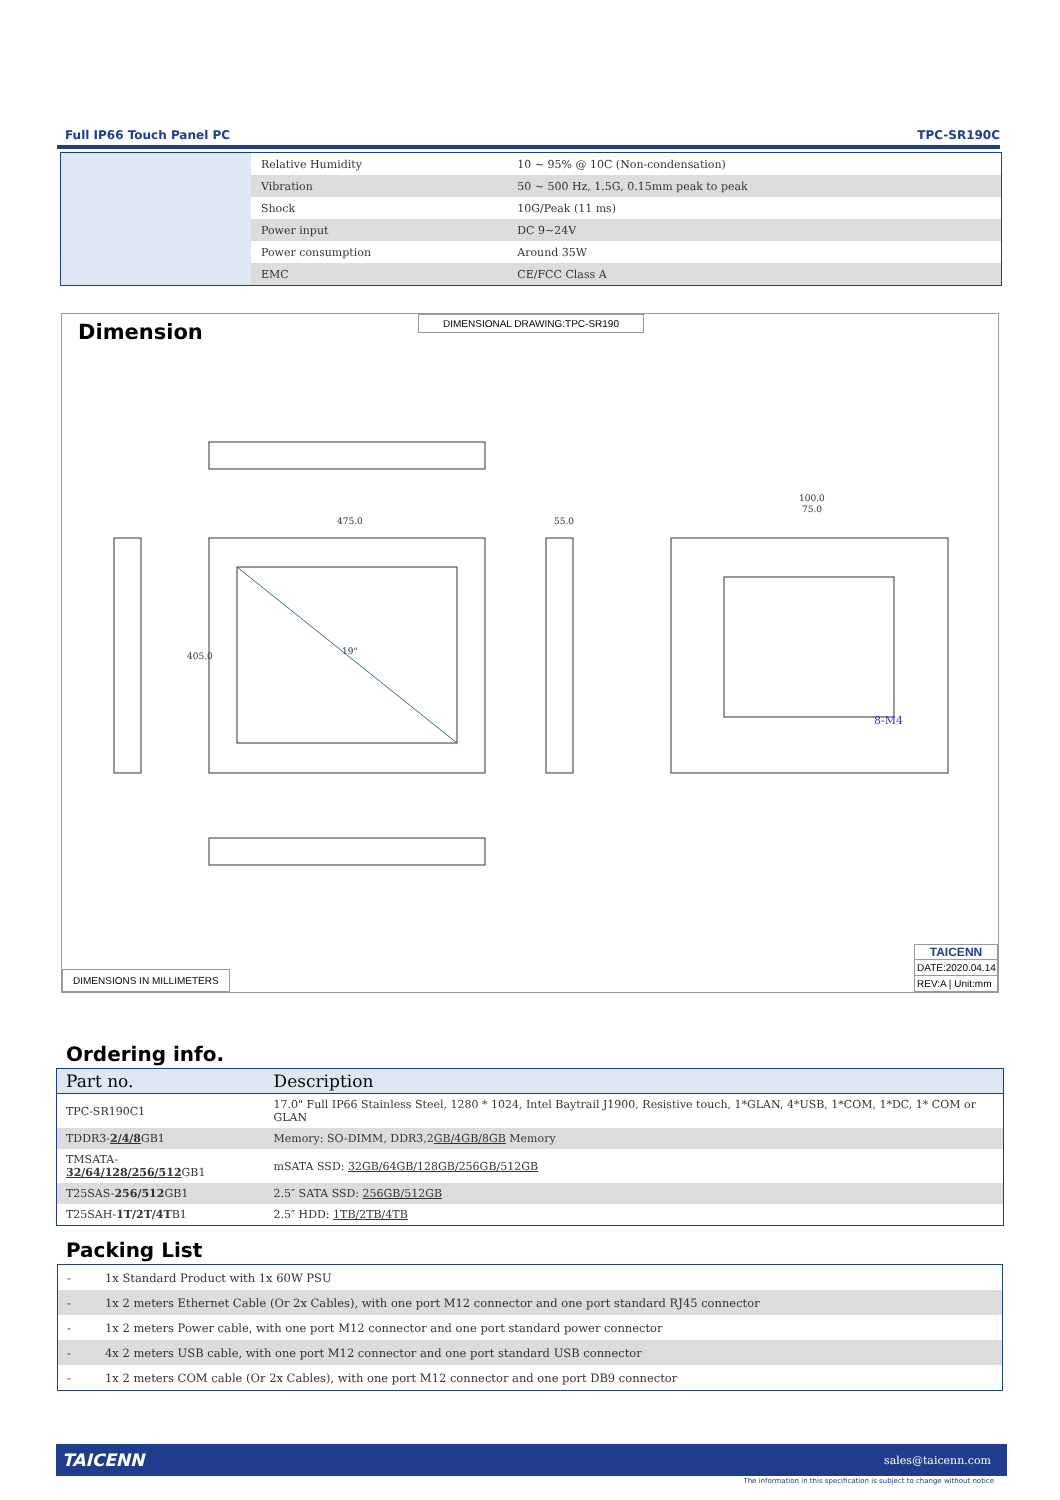Full IP66 Touch Panel PC TPC-SR190C
| Relative Humidity | 10 ~ 95% @ 10C (Non-condensation) |
| Vibration | 50 ~ 500 Hz, 1.5G, 0.15mm peak to peak |
| Shock | 10G/Peak (11 ms) |
| Power input | DC 9~24V |
| Power consumption | Around 35W |
| EMC | CE/FCC Class A |
Dimension
DIMENSIONAL DRAWING:TPC-SR190
475.0
55.0
100.0
75.0
8-M4
19"
405.0
DIMENSIONS IN MILLIMETERS
TAICENN
DATE:2020.04.14
REV:A | Unit:mm
Ordering info.
| Part no. | Description |
| --- | --- |
| TPC-SR190C1 | 17.0" Full IP66 Stainless Steel, 1280 * 1024, Intel Baytrail J1900, Resistive touch, 1*GLAN, 4*USB, 1*COM, 1*DC, 1* COM or GLAN |
| TDDR3- 2/4/8 GB1 | Memory: SO-DIMM, DDR3,2 GB/4GB/8GB Memory |
| TMSATA- 32/64/128/256/512 GB1 | mSATA SSD: 32GB/64GB/128GB/256GB/512GB |
| T25SAS- 256/512 GB1 | 2.5″ SATA SSD: 256GB/512GB |
| T25SAH- 1T/2T/4T B1 | 2.5″ HDD: 1TB/2TB/4TB |
Packing List
| - | 1x Standard Product with 1x 60W PSU |
| - | 1x 2 meters Ethernet Cable (Or 2x Cables), with one port M12 connector and one port standard RJ45 connector |
| - | 1x 2 meters Power cable, with one port M12 connector and one port standard power connector |
| - | 4x 2 meters USB cable, with one port M12 connector and one port standard USB connector |
| - | 1x 2 meters COM cable (Or 2x Cables), with one port M12 connector and one port DB9 connector |
TAICENN sales@taicenn.com
The information in this specification is subject to change without notice